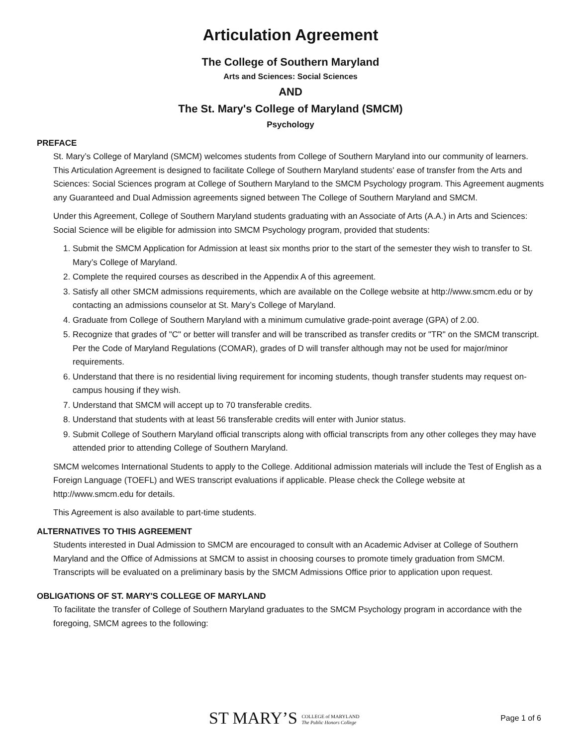Articulation Agreement
The College of Southern Maryland
Arts and Sciences: Social Sciences
AND
The St. Mary's College of Maryland (SMCM)
Psychology
PREFACE
St. Mary’s College of Maryland (SMCM) welcomes students from College of Southern Maryland into our community of learners. This Articulation Agreement is designed to facilitate College of Southern Maryland students' ease of transfer from the Arts and Sciences: Social Sciences program at College of Southern Maryland to the SMCM Psychology program. This Agreement augments any Guaranteed and Dual Admission agreements signed between The College of Southern Maryland and SMCM.
Under this Agreement, College of Southern Maryland students graduating with an Associate of Arts (A.A.) in Arts and Sciences: Social Science will be eligible for admission into SMCM Psychology program, provided that students:
1. Submit the SMCM Application for Admission at least six months prior to the start of the semester they wish to transfer to St. Mary’s College of Maryland.
2. Complete the required courses as described in the Appendix A of this agreement.
3. Satisfy all other SMCM admissions requirements, which are available on the College website at http://www.smcm.edu or by contacting an admissions counselor at St. Mary’s College of Maryland.
4. Graduate from College of Southern Maryland with a minimum cumulative grade-point average (GPA) of 2.00.
5. Recognize that grades of "C" or better will transfer and will be transcribed as transfer credits or "TR" on the SMCM transcript. Per the Code of Maryland Regulations (COMAR), grades of D will transfer although may not be used for major/minor requirements.
6. Understand that there is no residential living requirement for incoming students, though transfer students may request on-campus housing if they wish.
7. Understand that SMCM will accept up to 70 transferable credits.
8. Understand that students with at least 56 transferable credits will enter with Junior status.
9. Submit College of Southern Maryland official transcripts along with official transcripts from any other colleges they may have attended prior to attending College of Southern Maryland.
SMCM welcomes International Students to apply to the College. Additional admission materials will include the Test of English as a Foreign Language (TOEFL) and WES transcript evaluations if applicable. Please check the College website at http://www.smcm.edu for details.
This Agreement is also available to part-time students.
ALTERNATIVES TO THIS AGREEMENT
Students interested in Dual Admission to SMCM are encouraged to consult with an Academic Adviser at College of Southern Maryland and the Office of Admissions at SMCM to assist in choosing courses to promote timely graduation from SMCM. Transcripts will be evaluated on a preliminary basis by the SMCM Admissions Office prior to application upon request.
OBLIGATIONS OF ST. MARY'S COLLEGE OF MARYLAND
To facilitate the transfer of College of Southern Maryland graduates to the SMCM Psychology program in accordance with the foregoing, SMCM agrees to the following:
ST MARY’S COLLEGE of MARYLAND
The Public Honors College
Page 1 of 6